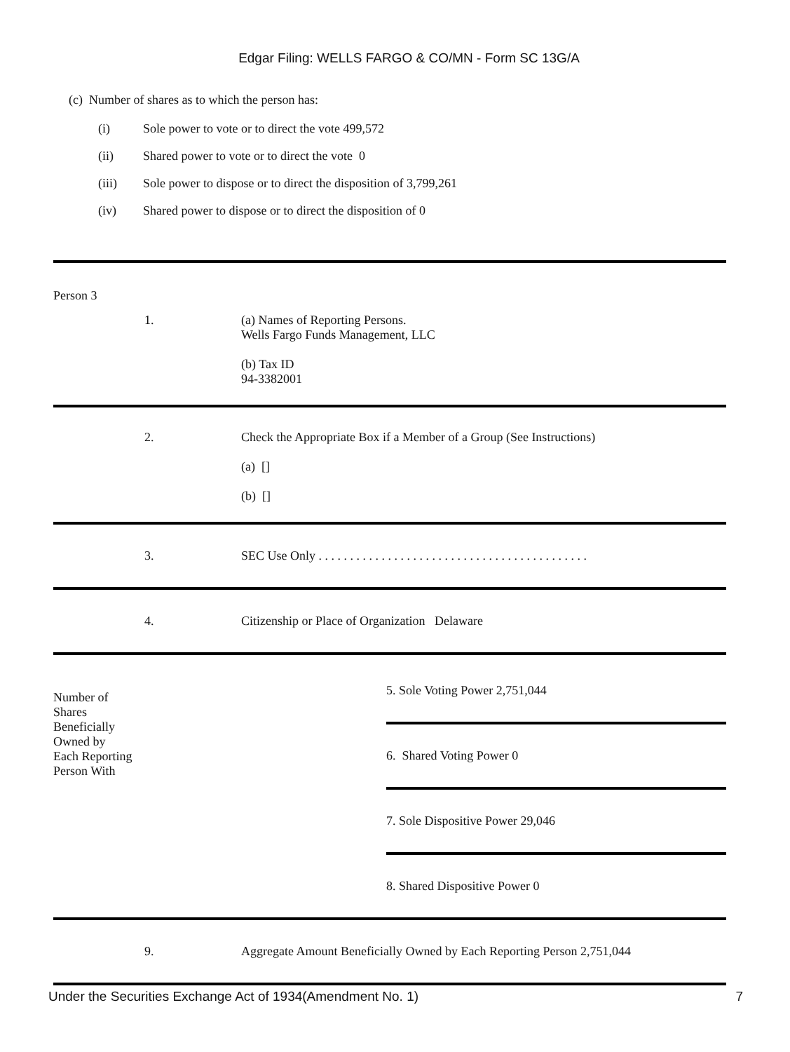Edgar Filing: WELLS FARGO & CO/MN - Form SC 13G/A
(c) Number of shares as to which the person has:
(i) Sole power to vote or to direct the vote 499,572
(ii) Shared power to vote or to direct the vote 0
(iii) Sole power to dispose or to direct the disposition of 3,799,261
(iv) Shared power to dispose or to direct the disposition of 0
| Person 3 | | |
| | 1. | (a) Names of Reporting Persons. Wells Fargo Funds Management, LLC (b) Tax ID 94-3382001 |
| | 2. | Check the Appropriate Box if a Member of a Group (See Instructions) (a) [] (b) [] |
| | 3. | SEC Use Only . . . . . . . . . . . . . . . . . . . . . . . . . . . . . . . . . . . . . . . . . . . |
| | 4. | Citizenship or Place of Organization Delaware |
| Number of Shares Beneficially Owned by Each Reporting Person With | 5. Sole Voting Power 2,751,044 6. Shared Voting Power 0 7. Sole Dispositive Power 29,046 8. Shared Dispositive Power 0 |
| | 9. | Aggregate Amount Beneficially Owned by Each Reporting Person 2,751,044 |
Under the Securities Exchange Act of 1934(Amendment No. 1) 7